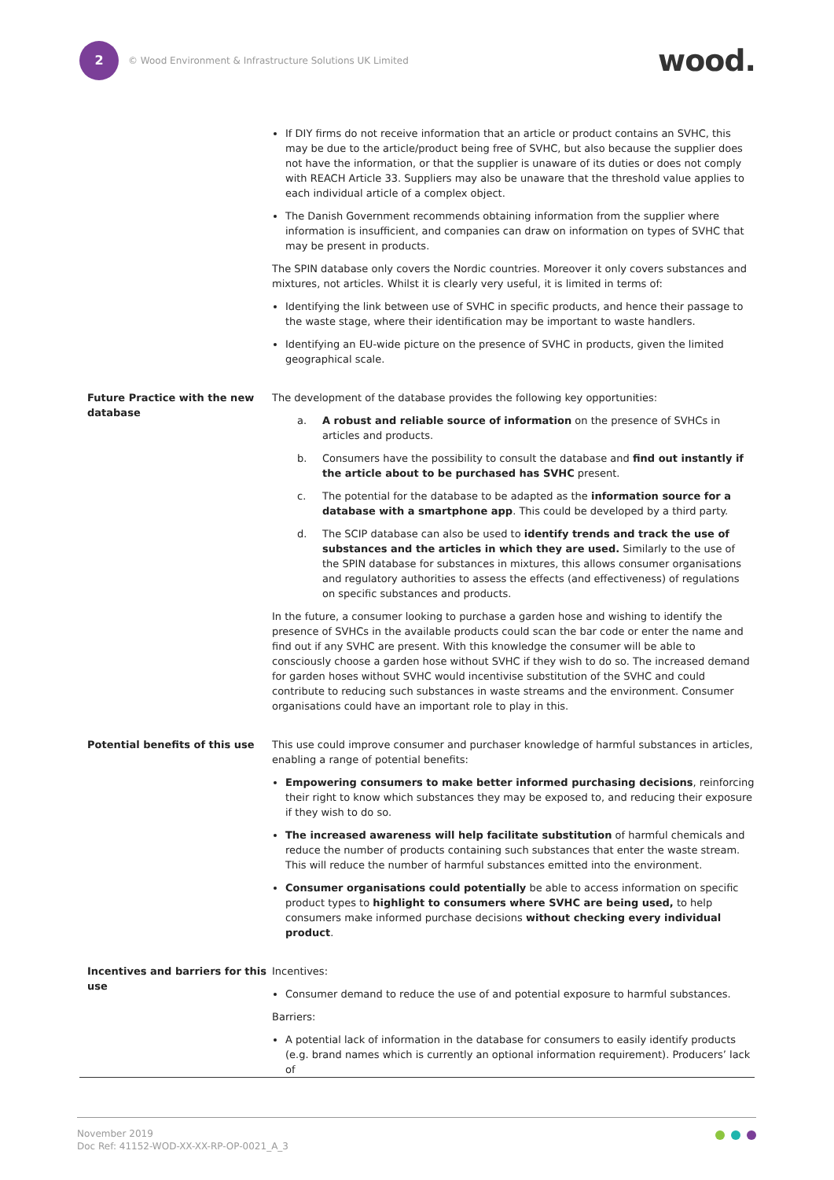2
© Wood Environment & Infrastructure Solutions UK Limited
wood.
| | If DIY firms do not receive information that an article or product contains an SVHC, this may be due to the article/product being free of SVHC, but also because the supplier does not have the information, or that the supplier is unaware of its duties or does not comply with REACH Article 33. Suppliers may also be unaware that the threshold value applies to each individual article of a complex object. The Danish Government recommends obtaining information from the supplier where information is insufficient, and companies can draw on information on types of SVHC that may be present in products. The SPIN database only covers the Nordic countries. Moreover it only covers substances and mixtures, not articles. Whilst it is clearly very useful, it is limited in terms of: Identifying the link between use of SVHC in specific products, and hence their passage to the waste stage, where their identification may be important to waste handlers. Identifying an EU-wide picture on the presence of SVHC in products, given the limited geographical scale. |
| Future Practice with the new database | The development of the database provides the following key opportunities: a. A robust and reliable source of information on the presence of SVHCs in articles and products. b. Consumers have the possibility to consult the database and find out instantly if the article about to be purchased has SVHC present. c. The potential for the database to be adapted as the information source for a database with a smartphone app . This could be developed by a third party. d. The SCIP database can also be used to identify trends and track the use of substances and the articles in which they are used. Similarly to the use of the SPIN database for substances in mixtures, this allows consumer organisations and regulatory authorities to assess the effects (and effectiveness) of regulations on specific substances and products. In the future, a consumer looking to purchase a garden hose and wishing to identify the presence of SVHCs in the available products could scan the bar code or enter the name and find out if any SVHC are present. With this knowledge the consumer will be able to consciously choose a garden hose without SVHC if they wish to do so. The increased demand for garden hoses without SVHC would incentivise substitution of the SVHC and could contribute to reducing such substances in waste streams and the environment. Consumer organisations could have an important role to play in this. |
| Potential benefits of this use | This use could improve consumer and purchaser knowledge of harmful substances in articles, enabling a range of potential benefits: Empowering consumers to make better informed purchasing decisions , reinforcing their right to know which substances they may be exposed to, and reducing their exposure if they wish to do so. The increased awareness will help facilitate substitution of harmful chemicals and reduce the number of products containing such substances that enter the waste stream. This will reduce the number of harmful substances emitted into the environment. Consumer organisations could potentially be able to access information on specific product types to highlight to consumers where SVHC are being used, to help consumers make informed purchase decisions without checking every individual product . |
| Incentives and barriers for this use | Incentives: Consumer demand to reduce the use of and potential exposure to harmful substances. Barriers: A potential lack of information in the database for consumers to easily identify products (e.g. brand names which is currently an optional information requirement). Producers’ lack of |
November 2019
Doc Ref: 41152-WOD-XX-XX-RP-OP-0021_A_3